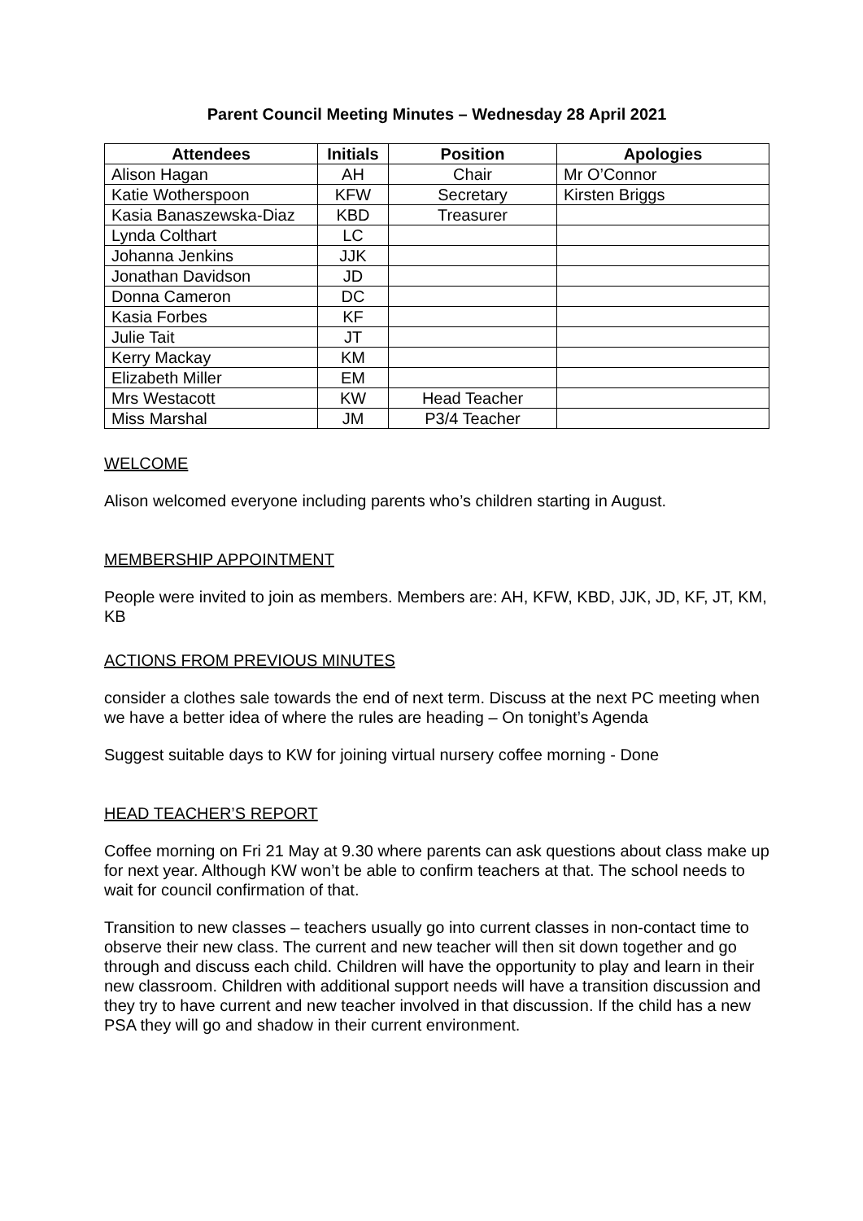Parent Council Meeting Minutes – Wednesday 28 April 2021
| Attendees | Initials | Position | Apologies |
| --- | --- | --- | --- |
| Alison Hagan | AH | Chair | Mr O’Connor |
| Katie Wotherspoon | KFW | Secretary | Kirsten Briggs |
| Kasia Banaszewska-Diaz | KBD | Treasurer | |
| Lynda Colthart | LC | | |
| Johanna Jenkins | JJK | | |
| Jonathan Davidson | JD | | |
| Donna Cameron | DC | | |
| Kasia Forbes | KF | | |
| Julie Tait | JT | | |
| Kerry Mackay | KM | | |
| Elizabeth Miller | EM | | |
| Mrs Westacott | KW | Head Teacher | |
| Miss Marshal | JM | P3/4 Teacher | |
WELCOME
Alison welcomed everyone including parents who’s children starting in August.
MEMBERSHIP APPOINTMENT
People were invited to join as members. Members are: AH, KFW, KBD, JJK, JD, KF, JT, KM, KB
ACTIONS FROM PREVIOUS MINUTES
consider a clothes sale towards the end of next term. Discuss at the next PC meeting when we have a better idea of where the rules are heading – On tonight’s Agenda
Suggest suitable days to KW for joining virtual nursery coffee morning - Done
HEAD TEACHER’S REPORT
Coffee morning on Fri 21 May at 9.30 where parents can ask questions about class make up for next year. Although KW won’t be able to confirm teachers at that. The school needs to wait for council confirmation of that.
Transition to new classes – teachers usually go into current classes in non-contact time to observe their new class. The current and new teacher will then sit down together and go through and discuss each child. Children will have the opportunity to play and learn in their new classroom. Children with additional support needs will have a transition discussion and they try to have current and new teacher involved in that discussion. If the child has a new PSA they will go and shadow in their current environment.